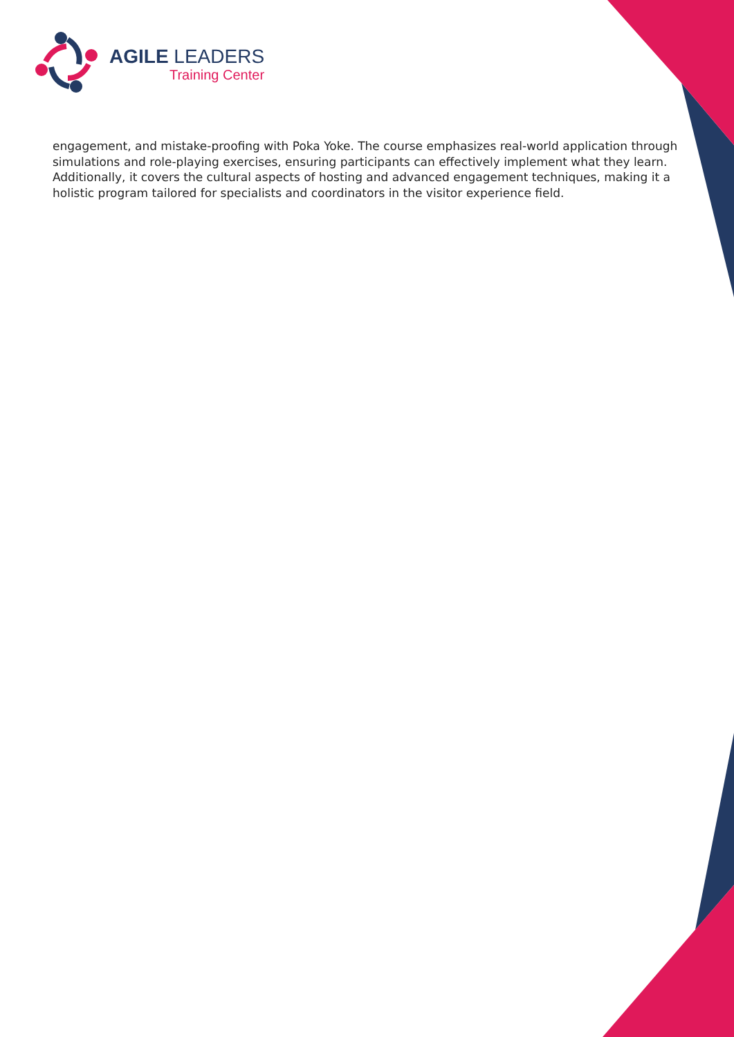AGILE LEADERS
Training Center
engagement, and mistake-proofing with Poka Yoke. The course emphasizes real-world application through simulations and role-playing exercises, ensuring participants can effectively implement what they learn. Additionally, it covers the cultural aspects of hosting and advanced engagement techniques, making it a holistic program tailored for specialists and coordinators in the visitor experience field.